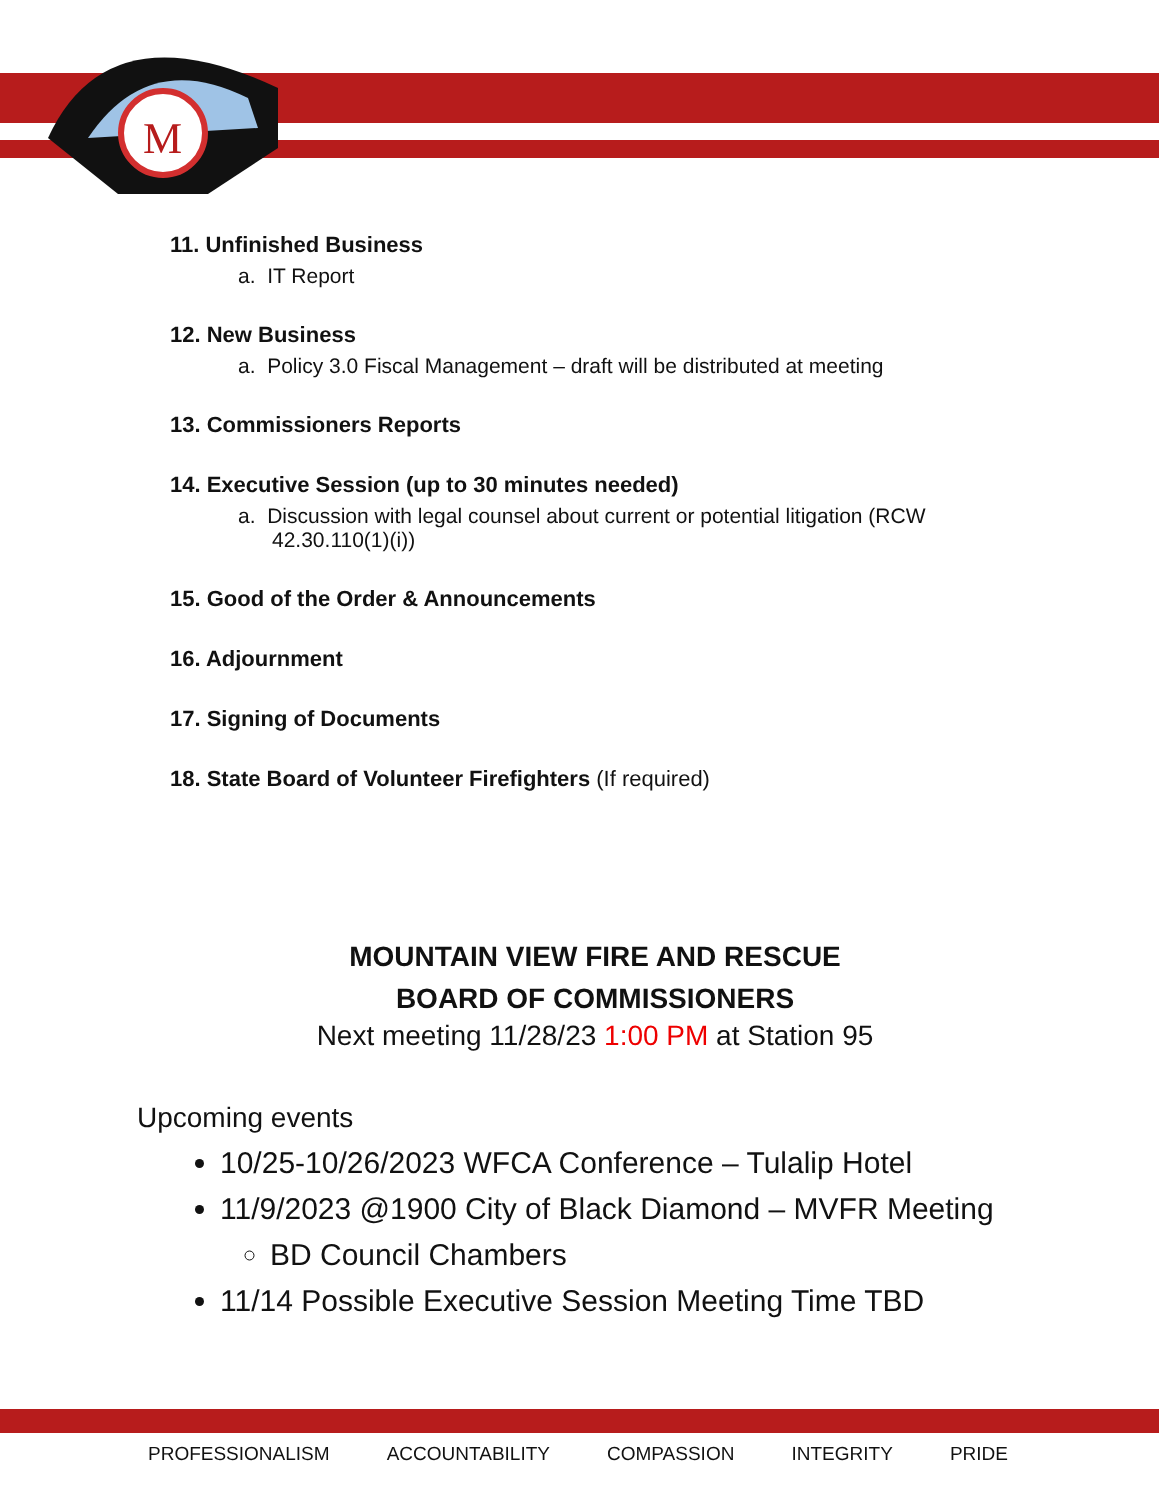M
11. Unfinished Business
a. IT Report
12. New Business
a. Policy 3.0 Fiscal Management – draft will be distributed at meeting
13. Commissioners Reports
14. Executive Session (up to 30 minutes needed)
a. Discussion with legal counsel about current or potential litigation (RCW 42.30.110(1)(i))
15. Good of the Order & Announcements
16. Adjournment
17. Signing of Documents
18. State Board of Volunteer Firefighters (If required)
MOUNTAIN VIEW FIRE AND RESCUE
BOARD OF COMMISSIONERS
Next meeting 11/28/23 1:00 PM at Station 95
Upcoming events
10/25-10/26/2023 WFCA Conference – Tulalip Hotel
11/9/2023 @1900 City of Black Diamond – MVFR Meeting
BD Council Chambers
11/14 Possible Executive Session Meeting Time TBD
PROFESSIONALISM ACCOUNTABILITY COMPASSION INTEGRITY PRIDE